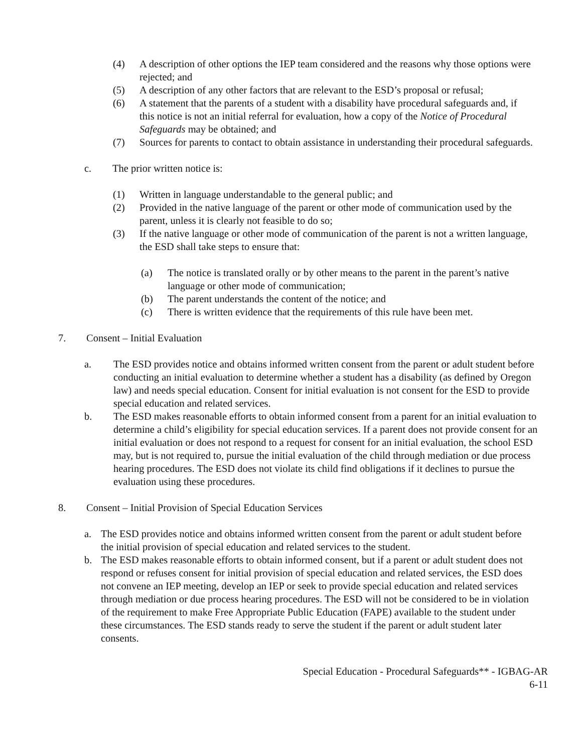(4) A description of other options the IEP team considered and the reasons why those options were rejected; and
(5) A description of any other factors that are relevant to the ESD’s proposal or refusal;
(6) A statement that the parents of a student with a disability have procedural safeguards and, if this notice is not an initial referral for evaluation, how a copy of the Notice of Procedural Safeguards may be obtained; and
(7) Sources for parents to contact to obtain assistance in understanding their procedural safeguards.
c. The prior written notice is:
(1) Written in language understandable to the general public; and
(2) Provided in the native language of the parent or other mode of communication used by the parent, unless it is clearly not feasible to do so;
(3) If the native language or other mode of communication of the parent is not a written language, the ESD shall take steps to ensure that:
(a) The notice is translated orally or by other means to the parent in the parent’s native language or other mode of communication;
(b) The parent understands the content of the notice; and
(c) There is written evidence that the requirements of this rule have been met.
7. Consent – Initial Evaluation
a. The ESD provides notice and obtains informed written consent from the parent or adult student before conducting an initial evaluation to determine whether a student has a disability (as defined by Oregon law) and needs special education. Consent for initial evaluation is not consent for the ESD to provide special education and related services.
b. The ESD makes reasonable efforts to obtain informed consent from a parent for an initial evaluation to determine a child’s eligibility for special education services. If a parent does not provide consent for an initial evaluation or does not respond to a request for consent for an initial evaluation, the school ESD may, but is not required to, pursue the initial evaluation of the child through mediation or due process hearing procedures. The ESD does not violate its child find obligations if it declines to pursue the evaluation using these procedures.
8. Consent – Initial Provision of Special Education Services
a. The ESD provides notice and obtains informed written consent from the parent or adult student before the initial provision of special education and related services to the student.
b. The ESD makes reasonable efforts to obtain informed consent, but if a parent or adult student does not respond or refuses consent for initial provision of special education and related services, the ESD does not convene an IEP meeting, develop an IEP or seek to provide special education and related services through mediation or due process hearing procedures. The ESD will not be considered to be in violation of the requirement to make Free Appropriate Public Education (FAPE) available to the student under these circumstances. The ESD stands ready to serve the student if the parent or adult student later consents.
Special Education - Procedural Safeguards** - IGBAG-AR
6-11